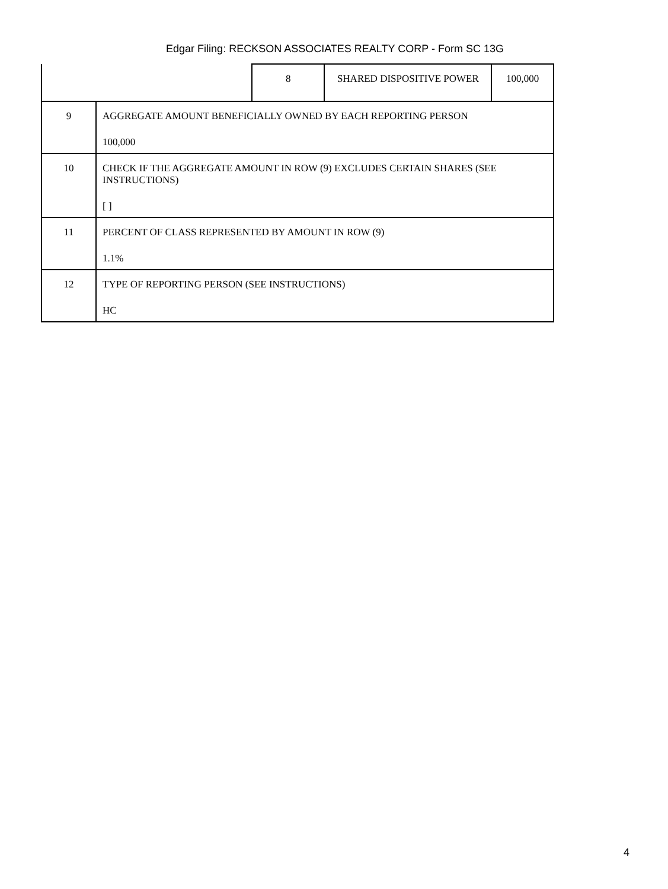Edgar Filing: RECKSON ASSOCIATES REALTY CORP - Form SC 13G
| | | 8 | SHARED DISPOSITIVE POWER | 100,000 |
| 9 | AGGREGATE AMOUNT BENEFICIALLY OWNED BY EACH REPORTING PERSON 100,000 | | | |
| 10 | CHECK IF THE AGGREGATE AMOUNT IN ROW (9) EXCLUDES CERTAIN SHARES (SEE INSTRUCTIONS) [ ] | | | |
| 11 | PERCENT OF CLASS REPRESENTED BY AMOUNT IN ROW (9) 1.1% | | | |
| 12 | TYPE OF REPORTING PERSON (SEE INSTRUCTIONS) HC | | | |
4